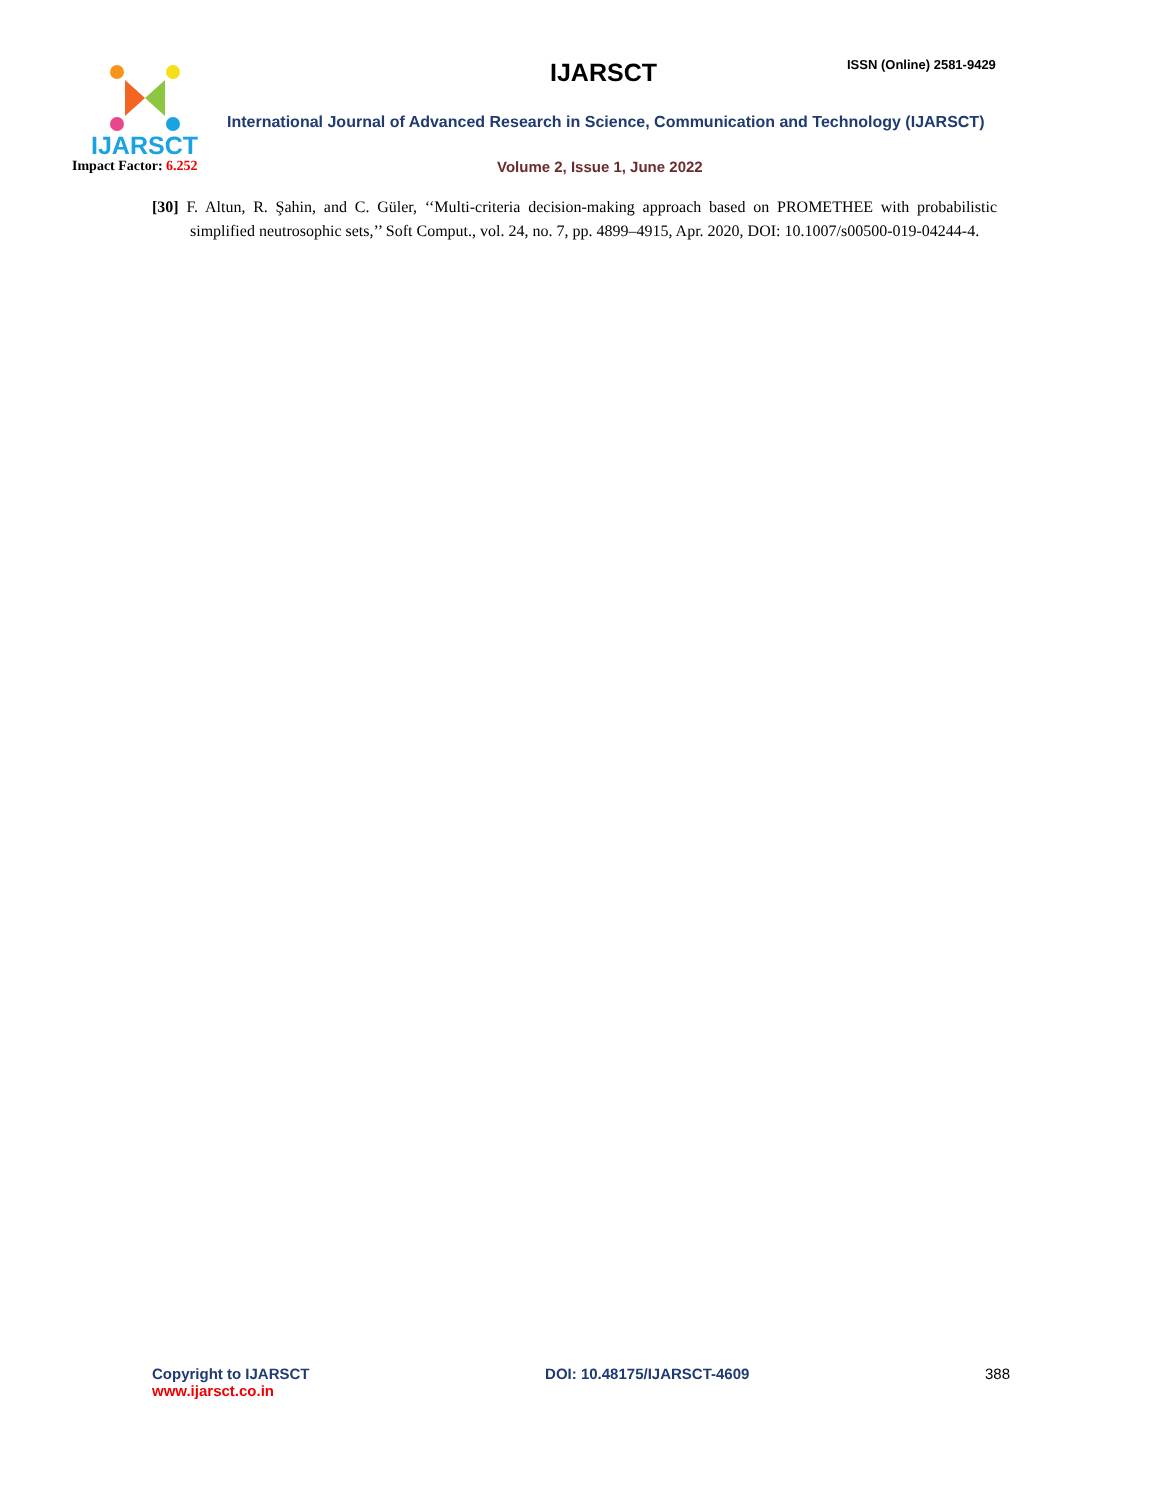IJARSCT
Impact Factor: 6.252
IJARSCT ISSN (Online) 2581-9429
International Journal of Advanced Research in Science, Communication and Technology (IJARSCT)
Volume 2, Issue 1, June 2022
[30] F. Altun, R. Şahin, and C. Güler, ‘‘Multi-criteria decision-making approach based on PROMETHEE with probabilistic simplified neutrosophic sets,’’ Soft Comput., vol. 24, no. 7, pp. 4899–4915, Apr. 2020, DOI: 10.1007/s00500-019-04244-4.
Copyright to IJARSCT
www.ijarsct.co.in
DOI: 10.48175/IJARSCT-4609 388